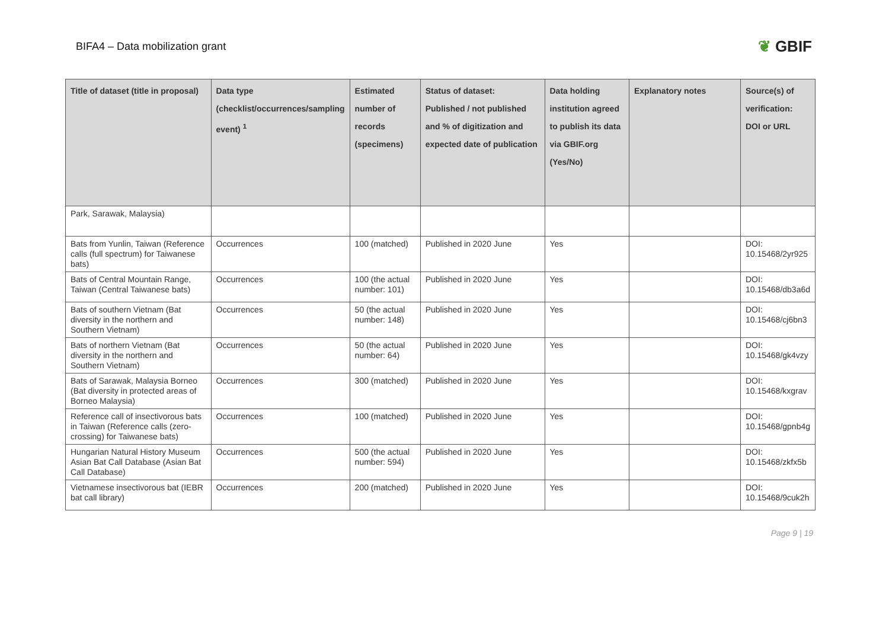BIFA4 – Data mobilization grant
❦ GBIF
| Title of dataset (title in proposal) | Data type (checklist/occurrences/sampling event) <sup>1</sup> | Estimated number of records (specimens) | Status of dataset: Published / not published and % of digitization and expected date of publication | Data holding institution agreed to publish its data via GBIF.org (Yes/No) | Explanatory notes | Source(s) of verification: DOI or URL |
| --- | --- | --- | --- | --- | --- | --- |
| Park, Sarawak, Malaysia) | | | | | | |
| Bats from Yunlin, Taiwan (Reference calls (full spectrum) for Taiwanese bats) | Occurrences | 100 (matched) | Published in 2020 June | Yes | | DOI: 10.15468/2yr925 |
| Bats of Central Mountain Range, Taiwan (Central Taiwanese bats) | Occurrences | 100 (the actual number: 101) | Published in 2020 June | Yes | | DOI: 10.15468/db3a6d |
| Bats of southern Vietnam (Bat diversity in the northern and Southern Vietnam) | Occurrences | 50 (the actual number: 148) | Published in 2020 June | Yes | | DOI: 10.15468/cj6bn3 |
| Bats of northern Vietnam (Bat diversity in the northern and Southern Vietnam) | Occurrences | 50 (the actual number: 64) | Published in 2020 June | Yes | | DOI: 10.15468/gk4vzy |
| Bats of Sarawak, Malaysia Borneo (Bat diversity in protected areas of Borneo Malaysia) | Occurrences | 300 (matched) | Published in 2020 June | Yes | | DOI: 10.15468/kxgrav |
| Reference call of insectivorous bats in Taiwan (Reference calls (zero-crossing) for Taiwanese bats) | Occurrences | 100 (matched) | Published in 2020 June | Yes | | DOI: 10.15468/gpnb4g |
| Hungarian Natural History Museum Asian Bat Call Database (Asian Bat Call Database) | Occurrences | 500 (the actual number: 594) | Published in 2020 June | Yes | | DOI: 10.15468/zkfx5b |
| Vietnamese insectivorous bat (IEBR bat call library) | Occurrences | 200 (matched) | Published in 2020 June | Yes | | DOI: 10.15468/9cuk2h |
Page 9 | 19